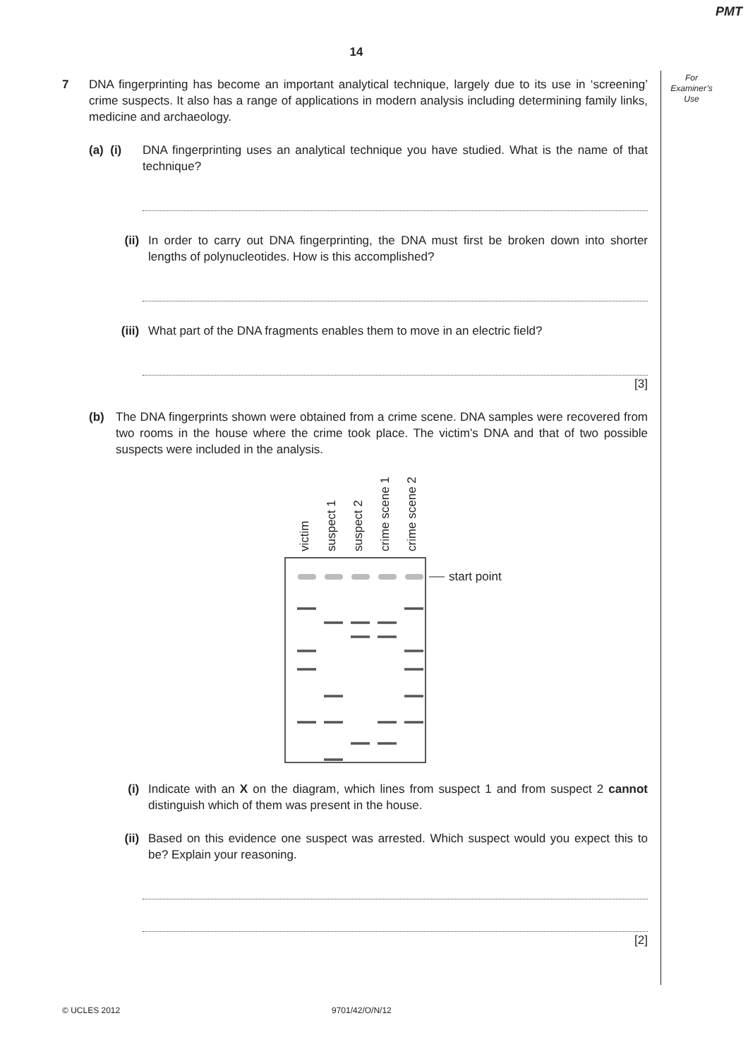PMT
14
For
Examiner’s
Use
7 DNA fingerprinting has become an important analytical technique, largely due to its use in ‘screening’ crime suspects. It also has a range of applications in modern analysis including determining family links, medicine and archaeology.
(a) (i)
DNA fingerprinting uses an analytical technique you have studied. What is the name of that technique?
(ii) In order to carry out DNA fingerprinting, the DNA must first be broken down into shorter lengths of polynucleotides. How is this accomplished?
(iii) What part of the DNA fragments enables them to move in an electric field?
[3]
(b) The DNA fingerprints shown were obtained from a crime scene. DNA samples were recovered from two rooms in the house where the crime took place. The victim’s DNA and that of two possible suspects were included in the analysis.
victim
suspect 1
suspect 2
crime scene 1
crime scene 2
start point
(i) Indicate with an X on the diagram, which lines from suspect 1 and from suspect 2 cannot distinguish which of them was present in the house.
(ii) Based on this evidence one suspect was arrested. Which suspect would you expect this to be? Explain your reasoning.
[2]
© UCLES 2012 9701/42/O/N/12